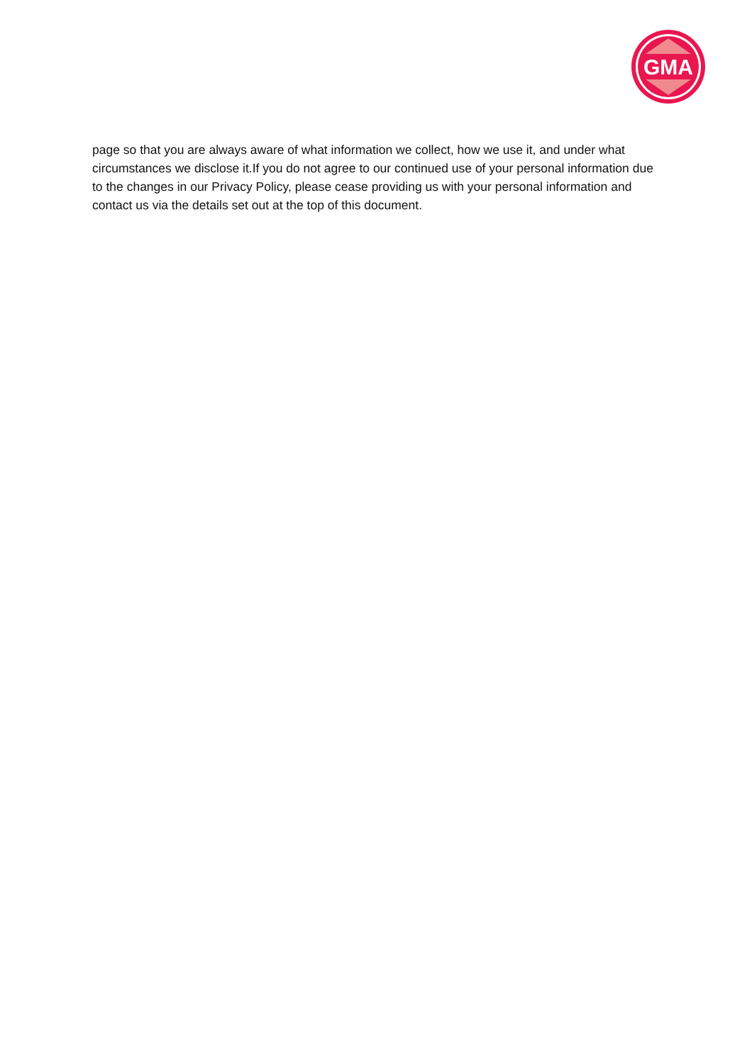GMA
page so that you are always aware of what information we collect, how we use it, and under what circumstances we disclose it.If you do not agree to our continued use of your personal information due to the changes in our Privacy Policy, please cease providing us with your personal information and contact us via the details set out at the top of this document.